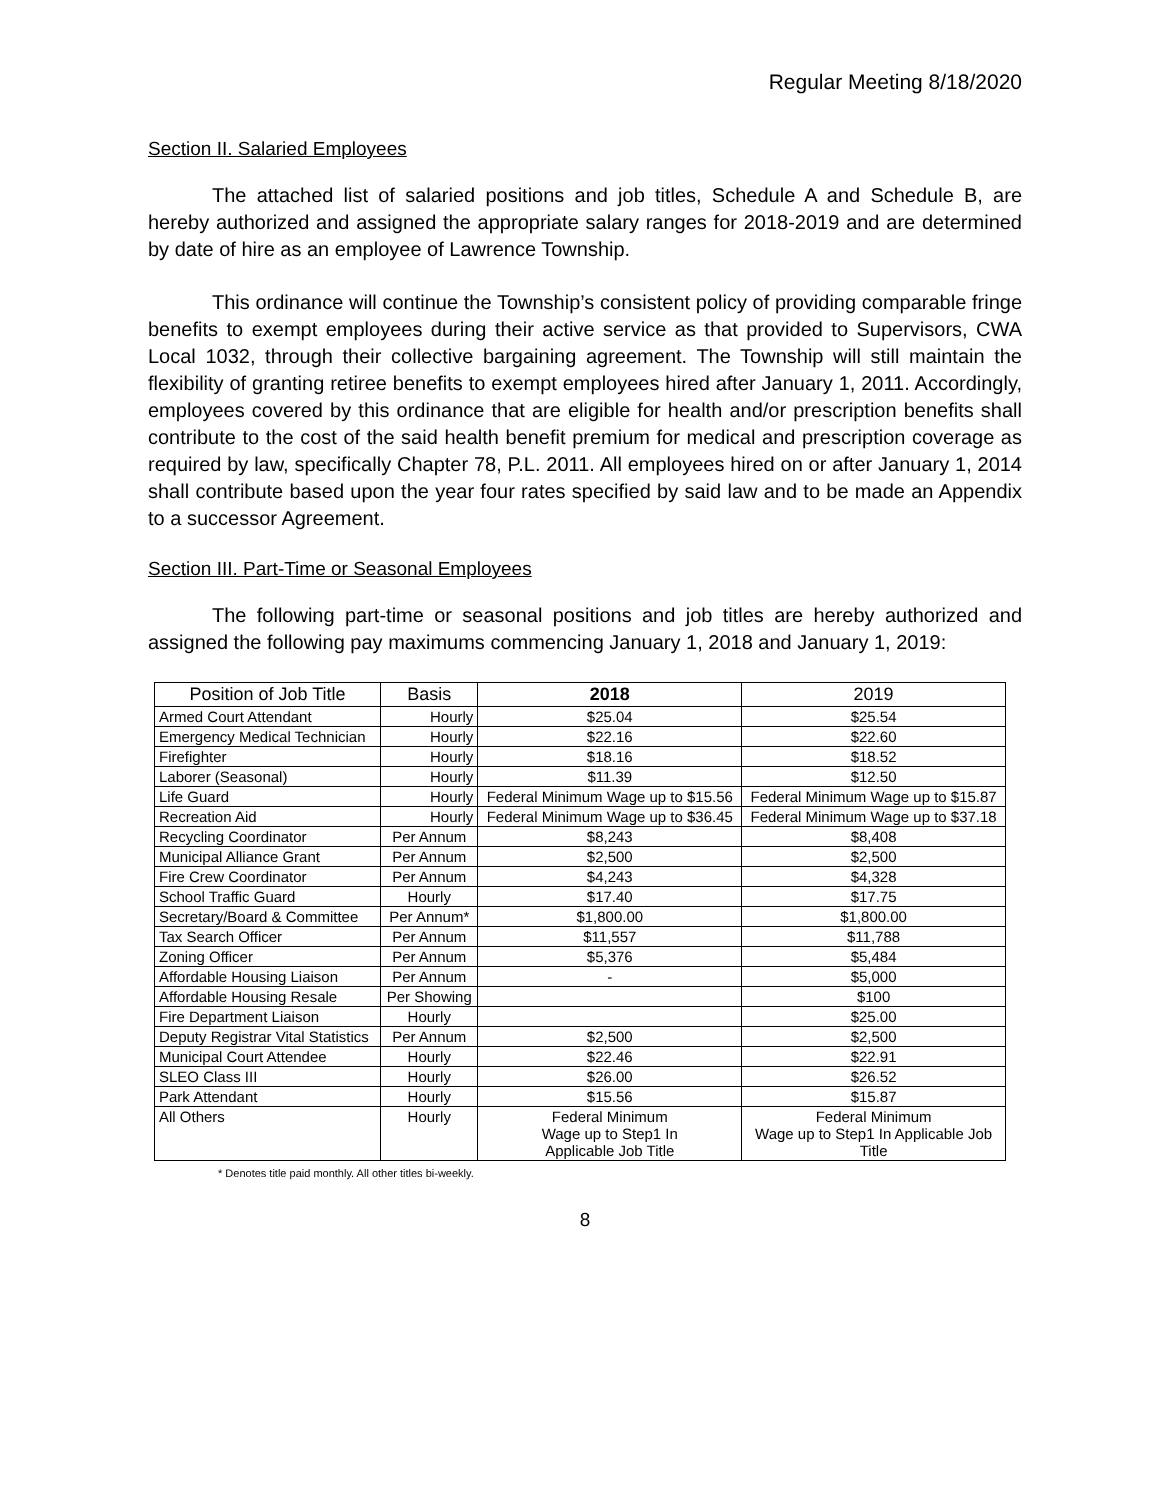Regular Meeting 8/18/2020
Section II. Salaried Employees
The attached list of salaried positions and job titles, Schedule A and Schedule B, are hereby authorized and assigned the appropriate salary ranges for 2018-2019 and are determined by date of hire as an employee of Lawrence Township.
This ordinance will continue the Township’s consistent policy of providing comparable fringe benefits to exempt employees during their active service as that provided to Supervisors, CWA Local 1032, through their collective bargaining agreement. The Township will still maintain the flexibility of granting retiree benefits to exempt employees hired after January 1, 2011. Accordingly, employees covered by this ordinance that are eligible for health and/or prescription benefits shall contribute to the cost of the said health benefit premium for medical and prescription coverage as required by law, specifically Chapter 78, P.L. 2011. All employees hired on or after January 1, 2014 shall contribute based upon the year four rates specified by said law and to be made an Appendix to a successor Agreement.
Section III. Part-Time or Seasonal Employees
The following part-time or seasonal positions and job titles are hereby authorized and assigned the following pay maximums commencing January 1, 2018 and January 1, 2019:
| Position of Job Title | Basis | 2018 | 2019 |
| --- | --- | --- | --- |
| Armed Court Attendant | Hourly | $25.04 | $25.54 |
| Emergency Medical Technician | Hourly | $22.16 | $22.60 |
| Firefighter | Hourly | $18.16 | $18.52 |
| Laborer (Seasonal) | Hourly | $11.39 | $12.50 |
| Life Guard | Hourly | Federal Minimum Wage up to $15.56 | Federal Minimum Wage up to $15.87 |
| Recreation Aid | Hourly | Federal Minimum Wage up to $36.45 | Federal Minimum Wage up to $37.18 |
| Recycling Coordinator | Per Annum | $8,243 | $8,408 |
| Municipal Alliance Grant | Per Annum | $2,500 | $2,500 |
| Fire Crew Coordinator | Per Annum | $4,243 | $4,328 |
| School Traffic Guard | Hourly | $17.40 | $17.75 |
| Secretary/Board & Committee | Per Annum* | $1,800.00 | $1,800.00 |
| Tax Search Officer | Per Annum | $11,557 | $11,788 |
| Zoning Officer | Per Annum | $5,376 | $5,484 |
| Affordable Housing Liaison | Per Annum | - | $5,000 |
| Affordable Housing Resale | Per Showing | | $100 |
| Fire Department Liaison | Hourly | | $25.00 |
| Deputy Registrar Vital Statistics | Per Annum | $2,500 | $2,500 |
| Municipal Court Attendee | Hourly | $22.46 | $22.91 |
| SLEO Class III | Hourly | $26.00 | $26.52 |
| Park Attendant | Hourly | $15.56 | $15.87 |
| All Others | Hourly | Federal Minimum Wage up to Step1 In Applicable Job Title | Federal Minimum Wage up to Step1 In Applicable Job Title |
* Denotes title paid monthly. All other titles bi-weekly.
8